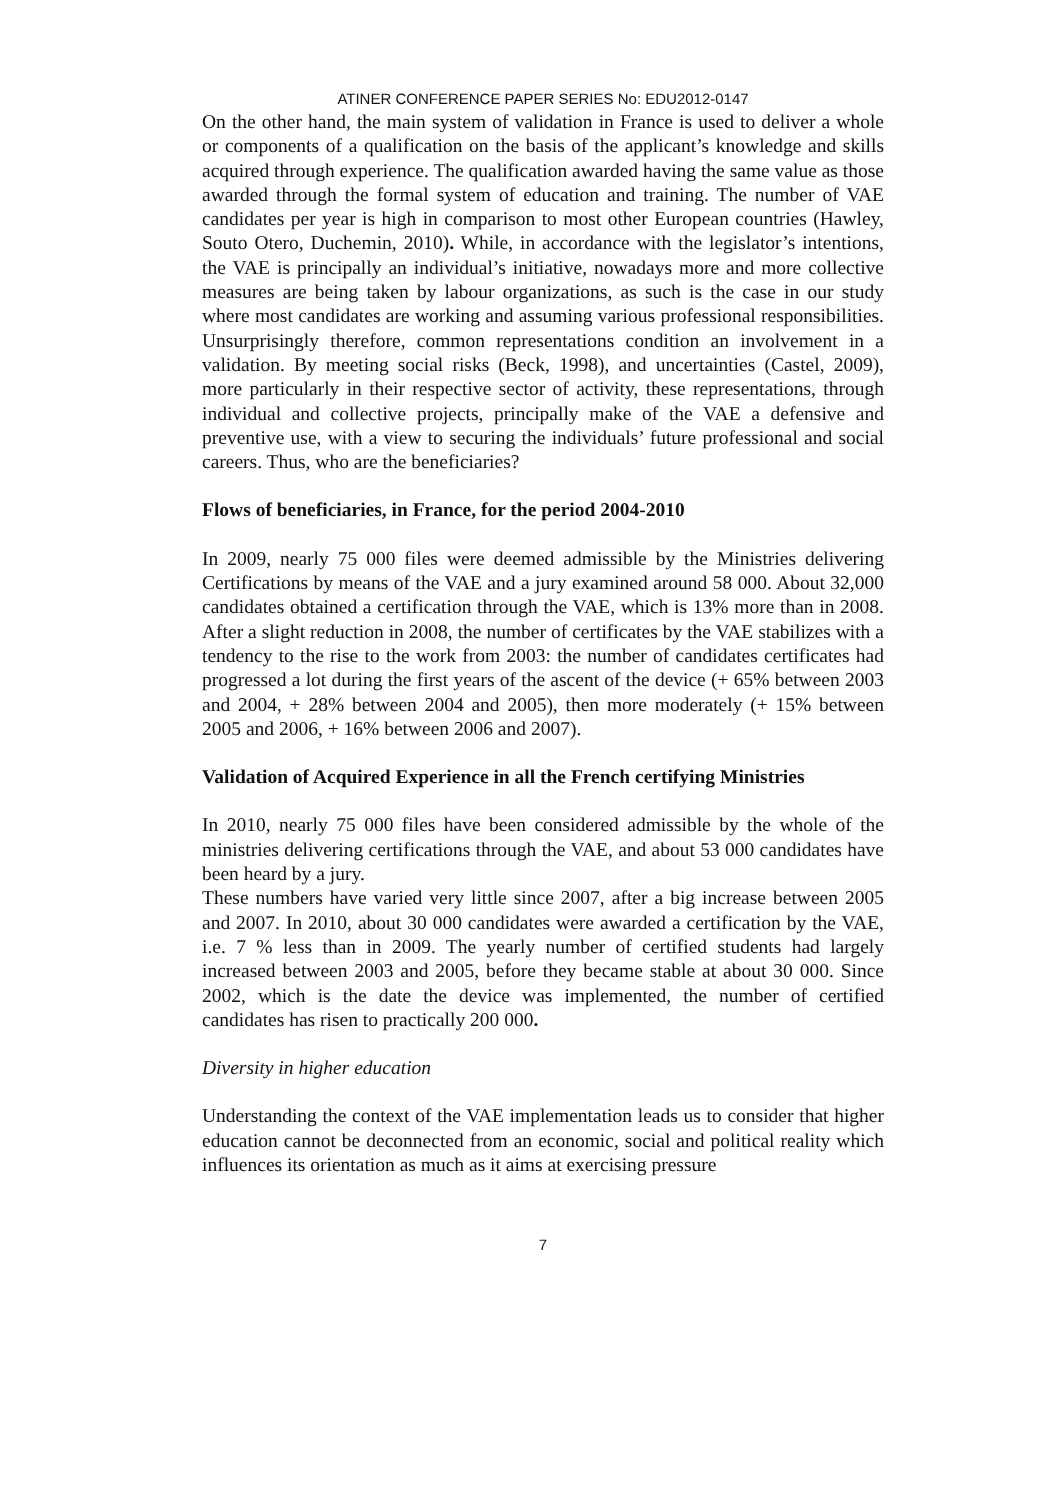ATINER CONFERENCE PAPER SERIES No: EDU2012-0147
On the other hand, the main system of validation in France is used to deliver a whole or components of a qualification on the basis of the applicant’s knowledge and skills acquired through experience. The qualification awarded having the same value as those awarded through the formal system of education and training. The number of VAE candidates per year is high in comparison to most other European countries (Hawley, Souto Otero, Duchemin, 2010). While, in accordance with the legislator’s intentions, the VAE is principally an individual’s initiative, nowadays more and more collective measures are being taken by labour organizations, as such is the case in our study where most candidates are working and assuming various professional responsibilities. Unsurprisingly therefore, common representations condition an involvement in a validation. By meeting social risks (Beck, 1998), and uncertainties (Castel, 2009), more particularly in their respective sector of activity, these representations, through individual and collective projects, principally make of the VAE a defensive and preventive use, with a view to securing the individuals’ future professional and social careers. Thus, who are the beneficiaries?
Flows of beneficiaries, in France, for the period 2004-2010
In 2009, nearly 75 000 files were deemed admissible by the Ministries delivering Certifications by means of the VAE and a jury examined around 58 000. About 32,000 candidates obtained a certification through the VAE, which is 13% more than in 2008. After a slight reduction in 2008, the number of certificates by the VAE stabilizes with a tendency to the rise to the work from 2003: the number of candidates certificates had progressed a lot during the first years of the ascent of the device (+ 65% between 2003 and 2004, + 28% between 2004 and 2005), then more moderately (+ 15% between 2005 and 2006, + 16% between 2006 and 2007).
Validation of Acquired Experience in all the French certifying Ministries
In 2010, nearly 75 000 files have been considered admissible by the whole of the ministries delivering certifications through the VAE, and about 53 000 candidates have been heard by a jury.
These numbers have varied very little since 2007, after a big increase between 2005 and 2007. In 2010, about 30 000 candidates were awarded a certification by the VAE, i.e. 7 % less than in 2009. The yearly number of certified students had largely increased between 2003 and 2005, before they became stable at about 30 000. Since 2002, which is the date the device was implemented, the number of certified candidates has risen to practically 200 000.
Diversity in higher education
Understanding the context of the VAE implementation leads us to consider that higher education cannot be deconnected from an economic, social and political reality which influences its orientation as much as it aims at exercising pressure
7